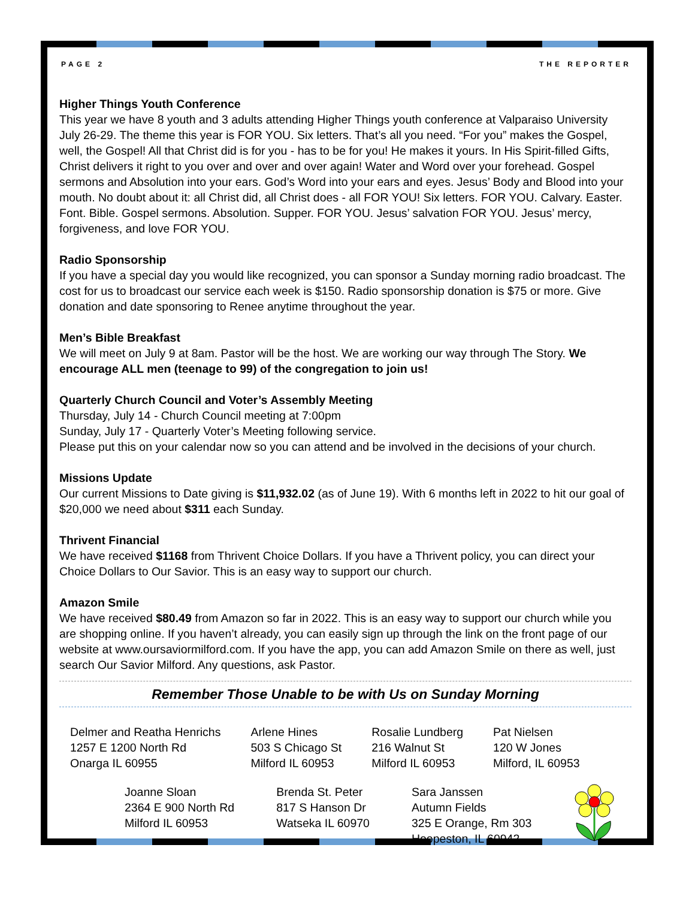PAGE 2 THE REPORTER
Higher Things Youth Conference
This year we have 8 youth and 3 adults attending Higher Things youth conference at Valparaiso University July 26-29. The theme this year is FOR YOU. Six letters. That’s all you need. “For you” makes the Gospel, well, the Gospel! All that Christ did is for you - has to be for you! He makes it yours. In His Spirit-filled Gifts, Christ delivers it right to you over and over and over again! Water and Word over your forehead. Gospel sermons and Absolution into your ears. God’s Word into your ears and eyes. Jesus’ Body and Blood into your mouth. No doubt about it: all Christ did, all Christ does - all FOR YOU! Six letters. FOR YOU. Calvary. Easter. Font. Bible. Gospel sermons. Absolution. Supper. FOR YOU. Jesus’ salvation FOR YOU. Jesus’ mercy, forgiveness, and love FOR YOU.
Radio Sponsorship
If you have a special day you would like recognized, you can sponsor a Sunday morning radio broadcast. The cost for us to broadcast our service each week is $150. Radio sponsorship donation is $75 or more. Give donation and date sponsoring to Renee anytime throughout the year.
Men’s Bible Breakfast
We will meet on July 9 at 8am. Pastor will be the host. We are working our way through The Story. We encourage ALL men (teenage to 99) of the congregation to join us!
Quarterly Church Council and Voter’s Assembly Meeting
Thursday, July 14 - Church Council meeting at 7:00pm
Sunday, July 17 - Quarterly Voter’s Meeting following service.
Please put this on your calendar now so you can attend and be involved in the decisions of your church.
Missions Update
Our current Missions to Date giving is $11,932.02 (as of June 19). With 6 months left in 2022 to hit our goal of $20,000 we need about $311 each Sunday.
Thrivent Financial
We have received $1168 from Thrivent Choice Dollars. If you have a Thrivent policy, you can direct your Choice Dollars to Our Savior. This is an easy way to support our church.
Amazon Smile
We have received $80.49 from Amazon so far in 2022. This is an easy way to support our church while you are shopping online. If you haven’t already, you can easily sign up through the link on the front page of our website at www.oursaviormilford.com. If you have the app, you can add Amazon Smile on there as well, just search Our Savior Milford. Any questions, ask Pastor.
Remember Those Unable to be with Us on Sunday Morning
Delmer and Reatha Henrichs
1257 E 1200 North Rd
Onarga IL 60955
Arlene Hines
503 S Chicago St
Milford IL 60953
Rosalie Lundberg
216 Walnut St
Milford IL 60953
Pat Nielsen
120 W Jones
Milford, IL 60953
Joanne Sloan
2364 E 900 North Rd
Milford IL 60953
Brenda St. Peter
817 S Hanson Dr
Watseka IL 60970
Sara Janssen
Autumn Fields
325 E Orange, Rm 303
Hoopeston, IL 60942